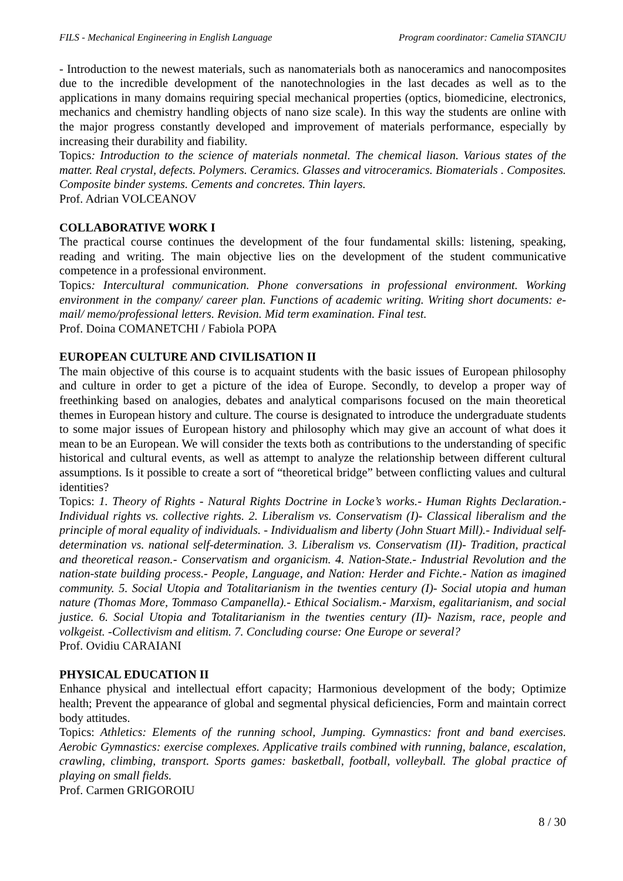FILS - Mechanical Engineering in English Language Program coordinator: Camelia STANCIU
- Introduction to the newest materials, such as nanomaterials both as nanoceramics and nanocomposites due to the incredible development of the nanotechnologies in the last decades as well as to the applications in many domains requiring special mechanical properties (optics, biomedicine, electronics, mechanics and chemistry handling objects of nano size scale). In this way the students are online with the major progress constantly developed and improvement of materials performance, especially by increasing their durability and fiability.
Topics: Introduction to the science of materials nonmetal. The chemical liason. Various states of the matter. Real crystal, defects. Polymers. Ceramics. Glasses and vitroceramics. Biomaterials . Composites. Composite binder systems. Cements and concretes. Thin layers.
Prof. Adrian VOLCEANOV
COLLABORATIVE WORK I
The practical course continues the development of the four fundamental skills: listening, speaking, reading and writing. The main objective lies on the development of the student communicative competence in a professional environment.
Topics: Intercultural communication. Phone conversations in professional environment. Working environment in the company/ career plan. Functions of academic writing. Writing short documents: e-mail/ memo/professional letters. Revision. Mid term examination. Final test.
Prof. Doina COMANETCHI / Fabiola POPA
EUROPEAN CULTURE AND CIVILISATION II
The main objective of this course is to acquaint students with the basic issues of European philosophy and culture in order to get a picture of the idea of Europe. Secondly, to develop a proper way of freethinking based on analogies, debates and analytical comparisons focused on the main theoretical themes in European history and culture. The course is designated to introduce the undergraduate students to some major issues of European history and philosophy which may give an account of what does it mean to be an European. We will consider the texts both as contributions to the understanding of specific historical and cultural events, as well as attempt to analyze the relationship between different cultural assumptions. Is it possible to create a sort of “theoretical bridge” between conflicting values and cultural identities?
Topics: 1. Theory of Rights - Natural Rights Doctrine in Locke’s works.- Human Rights Declaration.- Individual rights vs. collective rights. 2. Liberalism vs. Conservatism (I)- Classical liberalism and the principle of moral equality of individuals. - Individualism and liberty (John Stuart Mill).- Individual self-determination vs. national self-determination. 3. Liberalism vs. Conservatism (II)- Tradition, practical and theoretical reason.- Conservatism and organicism. 4. Nation-State.- Industrial Revolution and the nation-state building process.- People, Language, and Nation: Herder and Fichte.- Nation as imagined community. 5. Social Utopia and Totalitarianism in the twenties century (I)- Social utopia and human nature (Thomas More, Tommaso Campanella).- Ethical Socialism.- Marxism, egalitarianism, and social justice. 6. Social Utopia and Totalitarianism in the twenties century (II)- Nazism, race, people and volkgeist. -Collectivism and elitism. 7. Concluding course: One Europe or several?
Prof. Ovidiu CARAIANI
PHYSICAL EDUCATION II
Enhance physical and intellectual effort capacity; Harmonious development of the body; Optimize health; Prevent the appearance of global and segmental physical deficiencies, Form and maintain correct body attitudes.
Topics: Athletics: Elements of the running school, Jumping. Gymnastics: front and band exercises. Aerobic Gymnastics: exercise complexes. Applicative trails combined with running, balance, escalation, crawling, climbing, transport. Sports games: basketball, football, volleyball. The global practice of playing on small fields.
Prof. Carmen GRIGOROIU
8 / 30